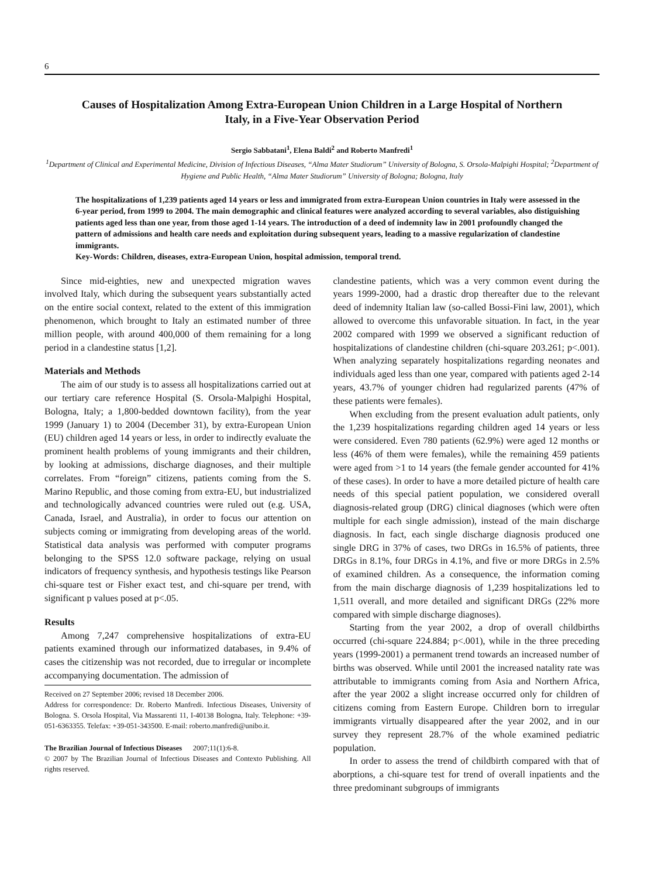6
Causes of Hospitalization Among Extra-European Union Children in a Large Hospital of Northern Italy, in a Five-Year Observation Period
Sergio Sabbatani<sup>1</sup>, Elena Baldi<sup>2</sup> and Roberto Manfredi<sup>1</sup>
<sup>1</sup> Department of Clinical and Experimental Medicine, Division of Infectious Diseases, “Alma Mater Studiorum” University of Bologna, S. Orsola-Malpighi Hospital; <sup>2</sup>Department of Hygiene and Public Health, “Alma Mater Studiorum” University of Bologna; Bologna, Italy
The hospitalizations of 1,239 patients aged 14 years or less and immigrated from extra-European Union countries in Italy were assessed in the 6-year period, from 1999 to 2004. The main demographic and clinical features were analyzed according to several variables, also distiguishing patients aged less than one year, from those aged 1-14 years. The introduction of a deed of indemnity law in 2001 profoundly changed the pattern of admissions and health care needs and exploitation during subsequent years, leading to a massive regularization of clandestine immigrants.
Key-Words: Children, diseases, extra-European Union, hospital admission, temporal trend.
Since mid-eighties, new and unexpected migration waves involved Italy, which during the subsequent years substantially acted on the entire social context, related to the extent of this immigration phenomenon, which brought to Italy an estimated number of three million people, with around 400,000 of them remaining for a long period in a clandestine status [1,2].
Materials and Methods
The aim of our study is to assess all hospitalizations carried out at our tertiary care reference Hospital (S. Orsola-Malpighi Hospital, Bologna, Italy; a 1,800-bedded downtown facility), from the year 1999 (January 1) to 2004 (December 31), by extra-European Union (EU) children aged 14 years or less, in order to indirectly evaluate the prominent health problems of young immigrants and their children, by looking at admissions, discharge diagnoses, and their multiple correlates. From “foreign” citizens, patients coming from the S. Marino Republic, and those coming from extra-EU, but industrialized and technologically advanced countries were ruled out (e.g. USA, Canada, Israel, and Australia), in order to focus our attention on subjects coming or immigrating from developing areas of the world. Statistical data analysis was performed with computer programs belonging to the SPSS 12.0 software package, relying on usual indicators of frequency synthesis, and hypothesis testings like Pearson chi-square test or Fisher exact test, and chi-square per trend, with significant p values posed at p<.05.
Results
Among 7,247 comprehensive hospitalizations of extra-EU patients examined through our informatized databases, in 9.4% of cases the citizenship was not recorded, due to irregular or incomplete accompanying documentation. The admission of
Received on 27 September 2006; revised 18 December 2006.
Address for correspondence: Dr. Roberto Manfredi. Infectious Diseases, University of Bologna. S. Orsola Hospital, Via Massarenti 11, I-40138 Bologna, Italy. Telephone: +39-051-6363355. Telefax: +39-051-343500. E-mail: roberto.manfredi@unibo.it.
The Brazilian Journal of Infectious Diseases 2007;11(1):6-8.
© 2007 by The Brazilian Journal of Infectious Diseases and Contexto Publishing. All rights reserved.
clandestine patients, which was a very common event during the years 1999-2000, had a drastic drop thereafter due to the relevant deed of indemnity Italian law (so-called Bossi-Fini law, 2001), which allowed to overcome this unfavorable situation. In fact, in the year 2002 compared with 1999 we observed a significant reduction of hospitalizations of clandestine children (chi-square 203.261; p<.001). When analyzing separately hospitalizations regarding neonates and individuals aged less than one year, compared with patients aged 2-14 years, 43.7% of younger chidren had regularized parents (47% of these patients were females).
When excluding from the present evaluation adult patients, only the 1,239 hospitalizations regarding children aged 14 years or less were considered. Even 780 patients (62.9%) were aged 12 months or less (46% of them were females), while the remaining 459 patients were aged from >1 to 14 years (the female gender accounted for 41% of these cases). In order to have a more detailed picture of health care needs of this special patient population, we considered overall diagnosis-related group (DRG) clinical diagnoses (which were often multiple for each single admission), instead of the main discharge diagnosis. In fact, each single discharge diagnosis produced one single DRG in 37% of cases, two DRGs in 16.5% of patients, three DRGs in 8.1%, four DRGs in 4.1%, and five or more DRGs in 2.5% of examined children. As a consequence, the information coming from the main discharge diagnosis of 1,239 hospitalizations led to 1,511 overall, and more detailed and significant DRGs (22% more compared with simple discharge diagnoses).
Starting from the year 2002, a drop of overall childbirths occurred (chi-square 224.884; p<.001), while in the three preceding years (1999-2001) a permanent trend towards an increased number of births was observed. While until 2001 the increased natality rate was attributable to immigrants coming from Asia and Northern Africa, after the year 2002 a slight increase occurred only for children of citizens coming from Eastern Europe. Children born to irregular immigrants virtually disappeared after the year 2002, and in our survey they represent 28.7% of the whole examined pediatric population.
In order to assess the trend of childbirth compared with that of aborptions, a chi-square test for trend of overall inpatients and the three predominant subgroups of immigrants